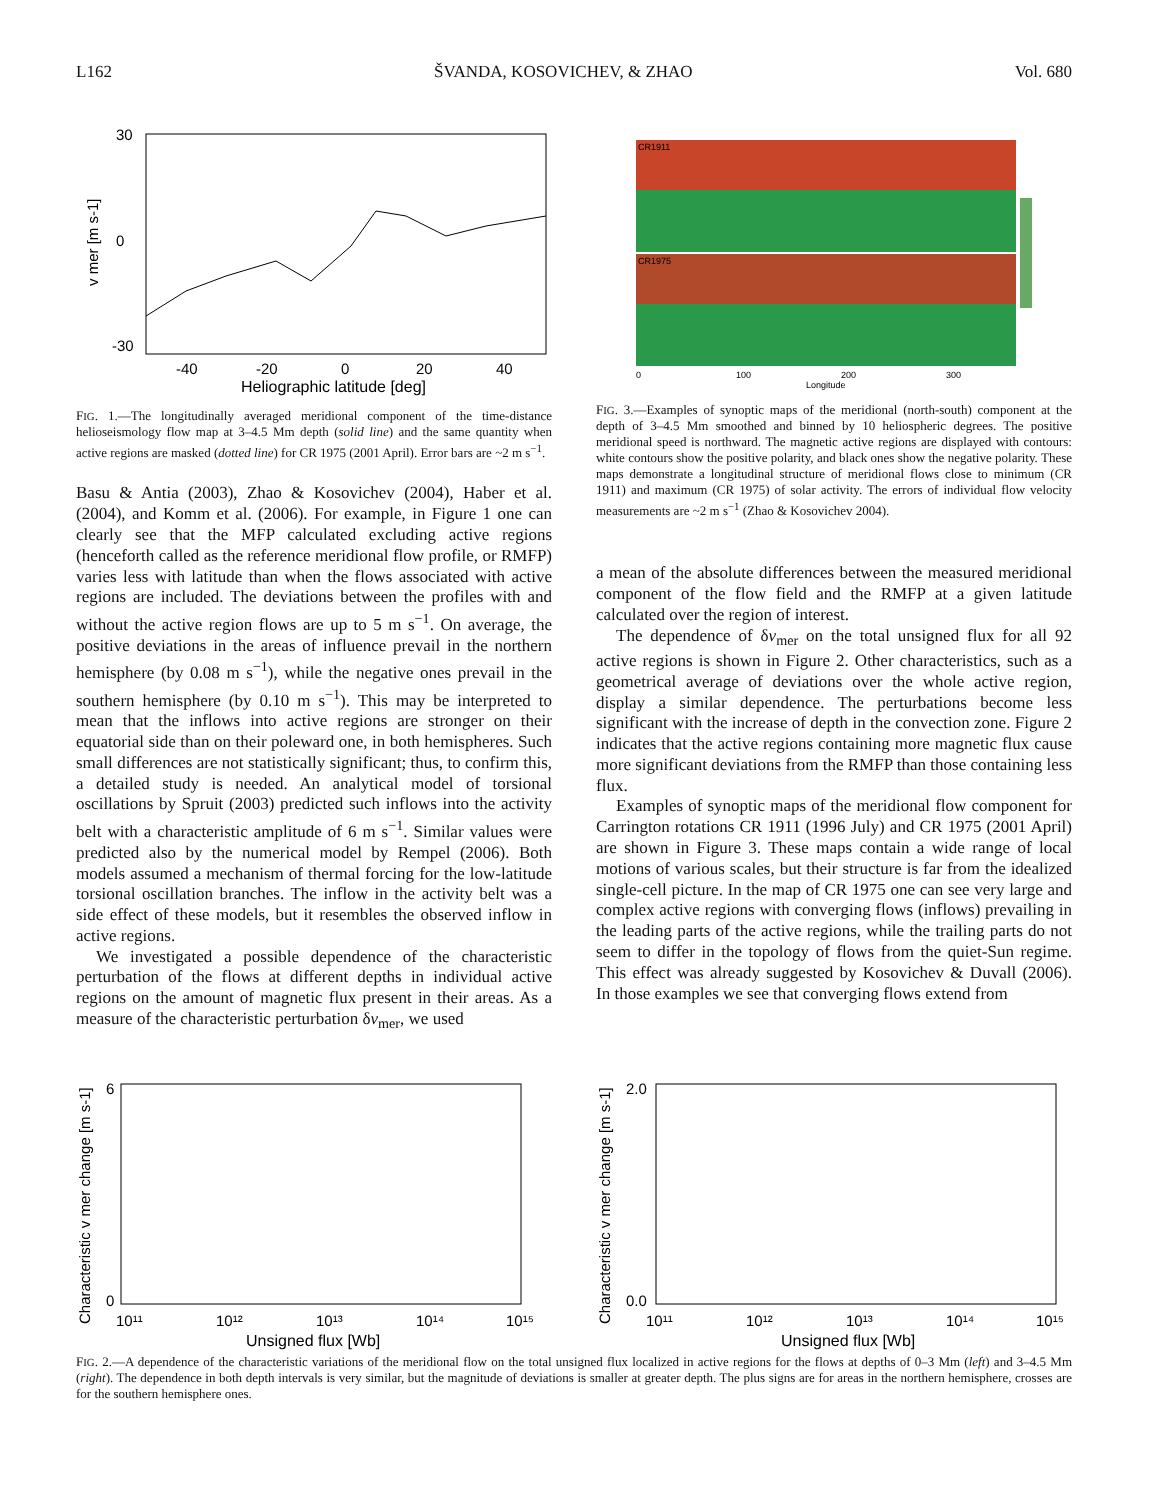L162 ŠVANDA, KOSOVICHEV, & ZHAO Vol. 680
30
0
-30
-40
-20
0
20
40
Heliographic latitude [deg]
v mer [m s-1]
FIG. 1.—The longitudinally averaged meridional component of the time-distance helioseismology flow map at 3–4.5 Mm depth (solid line) and the same quantity when active regions are masked (dotted line) for CR 1975 (2001 April). Error bars are ~2 m s<sup>−1</sup>.
Basu & Antia (2003), Zhao & Kosovichev (2004), Haber et al. (2004), and Komm et al. (2006). For example, in Figure 1 one can clearly see that the MFP calculated excluding active regions (henceforth called as the reference meridional flow profile, or RMFP) varies less with latitude than when the flows associated with active regions are included. The deviations between the profiles with and without the active region flows are up to 5 m s<sup>−1</sup>. On average, the positive deviations in the areas of influence prevail in the northern hemisphere (by 0.08 m s<sup>−1</sup>), while the negative ones prevail in the southern hemisphere (by 0.10 m s<sup>−1</sup>). This may be interpreted to mean that the inflows into active regions are stronger on their equatorial side than on their poleward one, in both hemispheres. Such small differences are not statistically significant; thus, to confirm this, a detailed study is needed. An analytical model of torsional oscillations by Spruit (2003) predicted such inflows into the activity belt with a characteristic amplitude of 6 m s<sup>−1</sup>. Similar values were predicted also by the numerical model by Rempel (2006). Both models assumed a mechanism of thermal forcing for the low-latitude torsional oscillation branches. The inflow in the activity belt was a side effect of these models, but it resembles the observed inflow in active regions.
We investigated a possible dependence of the characteristic perturbation of the flows at different depths in individual active regions on the amount of magnetic flux present in their areas. As a measure of the characteristic perturbation δv<sub>mer</sub>, we used
CR1911
CR1975
0
100
200
300
Longitude
FIG. 3.—Examples of synoptic maps of the meridional (north-south) component at the depth of 3–4.5 Mm smoothed and binned by 10 heliospheric degrees. The positive meridional speed is northward. The magnetic active regions are displayed with contours: white contours show the positive polarity, and black ones show the negative polarity. These maps demonstrate a longitudinal structure of meridional flows close to minimum (CR 1911) and maximum (CR 1975) of solar activity. The errors of individual flow velocity measurements are ~2 m s<sup>−1</sup> (Zhao & Kosovichev 2004).
a mean of the absolute differences between the measured meridional component of the flow field and the RMFP at a given latitude calculated over the region of interest.
The dependence of δv<sub>mer</sub> on the total unsigned flux for all 92 active regions is shown in Figure 2. Other characteristics, such as a geometrical average of deviations over the whole active region, display a similar dependence. The perturbations become less significant with the increase of depth in the convection zone. Figure 2 indicates that the active regions containing more magnetic flux cause more significant deviations from the RMFP than those containing less flux.
Examples of synoptic maps of the meridional flow component for Carrington rotations CR 1911 (1996 July) and CR 1975 (2001 April) are shown in Figure 3. These maps contain a wide range of local motions of various scales, but their structure is far from the idealized single-cell picture. In the map of CR 1975 one can see very large and complex active regions with converging flows (inflows) prevailing in the leading parts of the active regions, while the trailing parts do not seem to differ in the topology of flows from the quiet-Sun regime. This effect was already suggested by Kosovichev & Duvall (2006). In those examples we see that converging flows extend from
6
0
10¹¹
10¹²
10¹³
10¹⁴
10¹⁵
Unsigned flux [Wb]
Characteristic v mer change [m s-1]
2.0
0.0
10¹¹
10¹²
10¹³
10¹⁴
10¹⁵
Unsigned flux [Wb]
Characteristic v mer change [m s-1]
FIG. 2.—A dependence of the characteristic variations of the meridional flow on the total unsigned flux localized in active regions for the flows at depths of 0–3 Mm (left) and 3–4.5 Mm (right). The dependence in both depth intervals is very similar, but the magnitude of deviations is smaller at greater depth. The plus signs are for areas in the northern hemisphere, crosses are for the southern hemisphere ones.